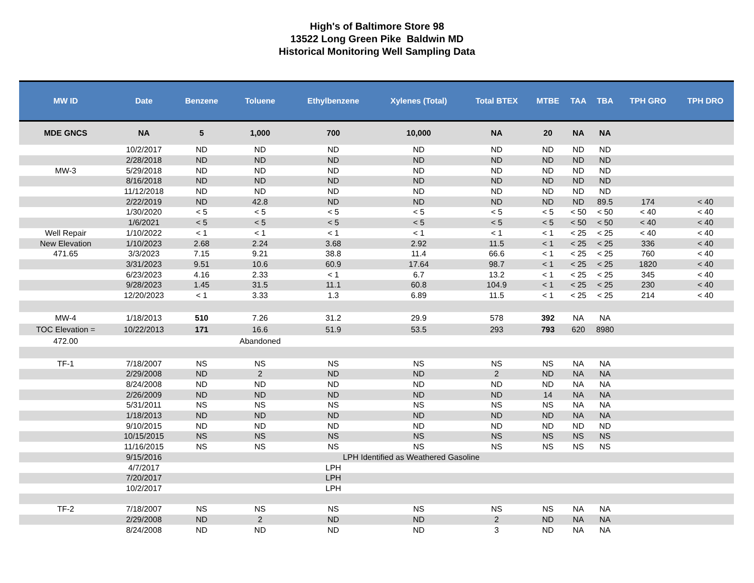High's of Baltimore Store 98
13522 Long Green Pike Baldwin MD
Historical Monitoring Well Sampling Data
| MW ID | Date | Benzene | Toluene | Ethylbenzene | Xylenes (Total) | Total BTEX | MTBE | TAA | TBA | TPH GRO | TPH DRO |
| --- | --- | --- | --- | --- | --- | --- | --- | --- | --- | --- | --- |
| MDE GNCS | NA | 5 | 1,000 | 700 | 10,000 | NA | 20 | NA | NA | | |
| | 10/2/2017 | ND | ND | ND | ND | ND | ND | ND | ND | | |
| | 2/28/2018 | ND | ND | ND | ND | ND | ND | ND | ND | | |
| MW-3 | 5/29/2018 | ND | ND | ND | ND | ND | ND | ND | ND | | |
| | 8/16/2018 | ND | ND | ND | ND | ND | ND | ND | ND | | |
| | 11/12/2018 | ND | ND | ND | ND | ND | ND | ND | ND | | |
| | 2/22/2019 | ND | 42.8 | ND | ND | ND | ND | ND | 89.5 | 174 | < 40 |
| | 1/30/2020 | < 5 | < 5 | < 5 | < 5 | < 5 | < 5 | < 50 | < 50 | < 40 | < 40 |
| | 1/6/2021 | < 5 | < 5 | < 5 | < 5 | < 5 | < 5 | < 50 | < 50 | < 40 | < 40 |
| Well Repair | 1/10/2022 | < 1 | < 1 | < 1 | < 1 | < 1 | < 1 | < 25 | < 25 | < 40 | < 40 |
| New Elevation | 1/10/2023 | 2.68 | 2.24 | 3.68 | 2.92 | 11.5 | < 1 | < 25 | < 25 | 336 | < 40 |
| 471.65 | 3/3/2023 | 7.15 | 9.21 | 38.8 | 11.4 | 66.6 | < 1 | < 25 | < 25 | 760 | < 40 |
| | 3/31/2023 | 9.51 | 10.6 | 60.9 | 17.64 | 98.7 | < 1 | < 25 | < 25 | 1820 | < 40 |
| | 6/23/2023 | 4.16 | 2.33 | < 1 | 6.7 | 13.2 | < 1 | < 25 | < 25 | 345 | < 40 |
| | 9/28/2023 | 1.45 | 31.5 | 11.1 | 60.8 | 104.9 | < 1 | < 25 | < 25 | 230 | < 40 |
| | 12/20/2023 | < 1 | 3.33 | 1.3 | 6.89 | 11.5 | < 1 | < 25 | < 25 | 214 | < 40 |
| MW-4 | 1/18/2013 | 510 | 7.26 | 31.2 | 29.9 | 578 | 392 | NA | NA | | |
| TOC Elevation = | 10/22/2013 | 171 | 16.6 | 51.9 | 53.5 | 293 | 793 | 620 | 8980 | | |
| 472.00 | | | Abandoned | | | | | | | | |
| TF-1 | 7/18/2007 | NS | NS | NS | NS | NS | NS | NA | NA | | |
| | 2/29/2008 | ND | 2 | ND | ND | 2 | ND | NA | NA | | |
| | 8/24/2008 | ND | ND | ND | ND | ND | ND | NA | NA | | |
| | 2/26/2009 | ND | ND | ND | ND | ND | 14 | NA | NA | | |
| | 5/31/2011 | NS | NS | NS | NS | NS | NS | NA | NA | | |
| | 1/18/2013 | ND | ND | ND | ND | ND | ND | NA | NA | | |
| | 9/10/2015 | ND | ND | ND | ND | ND | ND | ND | ND | | |
| | 10/15/2015 | NS | NS | NS | NS | NS | NS | NS | NS | | |
| | 11/16/2015 | NS | NS | NS | NS | NS | NS | NS | NS | | |
| | 9/15/2016 | | | LPH Identified as Weathered Gasoline | | | | | | | |
| | 4/7/2017 | | | LPH | | | | | | | |
| | 7/20/2017 | | | LPH | | | | | | | |
| | 10/2/2017 | | | LPH | | | | | | | |
| TF-2 | 7/18/2007 | NS | NS | NS | NS | NS | NS | NA | NA | | |
| | 2/29/2008 | ND | 2 | ND | ND | 2 | ND | NA | NA | | |
| | 8/24/2008 | ND | ND | ND | ND | 3 | ND | NA | NA | | |